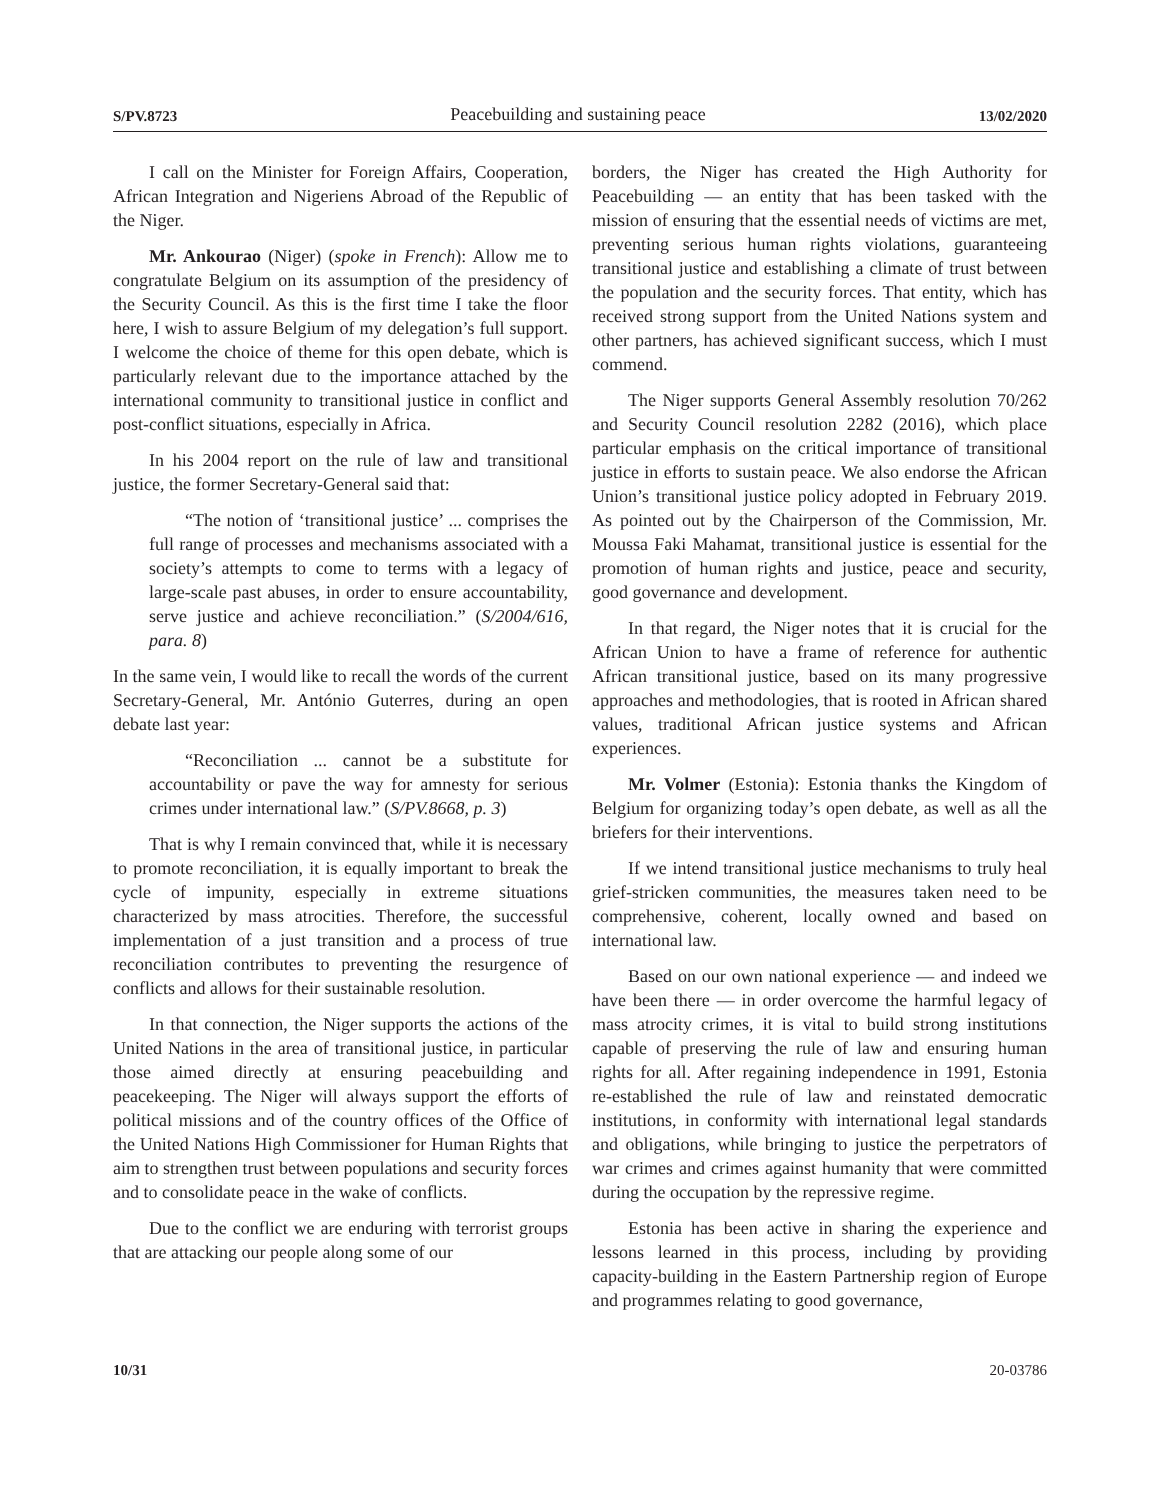S/PV.8723 Peacebuilding and sustaining peace 13/02/2020
I call on the Minister for Foreign Affairs, Cooperation, African Integration and Nigeriens Abroad of the Republic of the Niger.
Mr. Ankourao (Niger) (spoke in French): Allow me to congratulate Belgium on its assumption of the presidency of the Security Council. As this is the first time I take the floor here, I wish to assure Belgium of my delegation’s full support. I welcome the choice of theme for this open debate, which is particularly relevant due to the importance attached by the international community to transitional justice in conflict and post-conflict situations, especially in Africa.
In his 2004 report on the rule of law and transitional justice, the former Secretary-General said that:
“The notion of ‘transitional justice’ ... comprises the full range of processes and mechanisms associated with a society’s attempts to come to terms with a legacy of large-scale past abuses, in order to ensure accountability, serve justice and achieve reconciliation.” (S/2004/616, para. 8)
In the same vein, I would like to recall the words of the current Secretary-General, Mr. António Guterres, during an open debate last year:
“Reconciliation ... cannot be a substitute for accountability or pave the way for amnesty for serious crimes under international law.” (S/PV.8668, p. 3)
That is why I remain convinced that, while it is necessary to promote reconciliation, it is equally important to break the cycle of impunity, especially in extreme situations characterized by mass atrocities. Therefore, the successful implementation of a just transition and a process of true reconciliation contributes to preventing the resurgence of conflicts and allows for their sustainable resolution.
In that connection, the Niger supports the actions of the United Nations in the area of transitional justice, in particular those aimed directly at ensuring peacebuilding and peacekeeping. The Niger will always support the efforts of political missions and of the country offices of the Office of the United Nations High Commissioner for Human Rights that aim to strengthen trust between populations and security forces and to consolidate peace in the wake of conflicts.
Due to the conflict we are enduring with terrorist groups that are attacking our people along some of our
borders, the Niger has created the High Authority for Peacebuilding — an entity that has been tasked with the mission of ensuring that the essential needs of victims are met, preventing serious human rights violations, guaranteeing transitional justice and establishing a climate of trust between the population and the security forces. That entity, which has received strong support from the United Nations system and other partners, has achieved significant success, which I must commend.
The Niger supports General Assembly resolution 70/262 and Security Council resolution 2282 (2016), which place particular emphasis on the critical importance of transitional justice in efforts to sustain peace. We also endorse the African Union’s transitional justice policy adopted in February 2019. As pointed out by the Chairperson of the Commission, Mr. Moussa Faki Mahamat, transitional justice is essential for the promotion of human rights and justice, peace and security, good governance and development.
In that regard, the Niger notes that it is crucial for the African Union to have a frame of reference for authentic African transitional justice, based on its many progressive approaches and methodologies, that is rooted in African shared values, traditional African justice systems and African experiences.
Mr. Volmer (Estonia): Estonia thanks the Kingdom of Belgium for organizing today’s open debate, as well as all the briefers for their interventions.
If we intend transitional justice mechanisms to truly heal grief-stricken communities, the measures taken need to be comprehensive, coherent, locally owned and based on international law.
Based on our own national experience — and indeed we have been there — in order overcome the harmful legacy of mass atrocity crimes, it is vital to build strong institutions capable of preserving the rule of law and ensuring human rights for all. After regaining independence in 1991, Estonia re-established the rule of law and reinstated democratic institutions, in conformity with international legal standards and obligations, while bringing to justice the perpetrators of war crimes and crimes against humanity that were committed during the occupation by the repressive regime.
Estonia has been active in sharing the experience and lessons learned in this process, including by providing capacity-building in the Eastern Partnership region of Europe and programmes relating to good governance,
10/31 20-03786